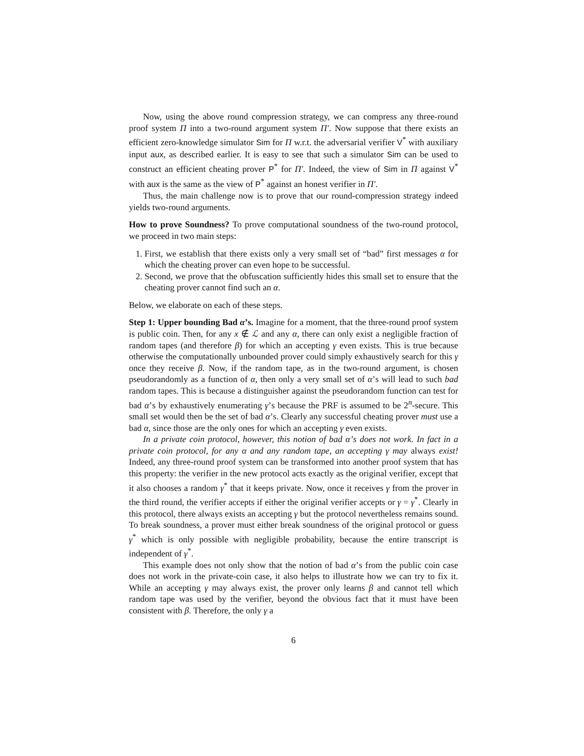Now, using the above round compression strategy, we can compress any three-round proof system Π into a two-round argument system Π′. Now suppose that there exists an efficient zero-knowledge simulator Sim for Π w.r.t. the adversarial verifier V<sup>*</sup> with auxiliary input aux, as described earlier. It is easy to see that such a simulator Sim can be used to construct an efficient cheating prover P<sup>*</sup> for Π′. Indeed, the view of Sim in Π against V<sup>*</sup> with aux is the same as the view of P<sup>*</sup> against an honest verifier in Π′.
Thus, the main challenge now is to prove that our round-compression strategy indeed yields two-round arguments.
How to prove Soundness? To prove computational soundness of the two-round protocol, we proceed in two main steps:
1. First, we establish that there exists only a very small set of “bad” first messages α for which the cheating prover can even hope to be successful.
2. Second, we prove that the obfuscation sufficiently hides this small set to ensure that the cheating prover cannot find such an α.
Below, we elaborate on each of these steps.
Step 1: Upper bounding Bad α’s. Imagine for a moment, that the three-round proof system is public coin. Then, for any x ∉ ℒ and any α, there can only exist a negligible fraction of random tapes (and therefore β) for which an accepting γ even exists. This is true because otherwise the computationally unbounded prover could simply exhaustively search for this γ once they receive β. Now, if the random tape, as in the two-round argument, is chosen pseudorandomly as a function of α, then only a very small set of α’s will lead to such bad random tapes. This is because a distinguisher against the pseudorandom function can test for bad α’s by exhaustively enumerating γ’s because the PRF is assumed to be 2<sup>n</sup>-secure. This small set would then be the set of bad α’s. Clearly any successful cheating prover must use a bad α, since those are the only ones for which an accepting γ even exists.
In a private coin protocol, however, this notion of bad α’s does not work. In fact in a private coin protocol, for any α and any random tape, an accepting γ may always exist! Indeed, any three-round proof system can be transformed into another proof system that has this property: the verifier in the new protocol acts exactly as the original verifier, except that it also chooses a random γ<sup>*</sup> that it keeps private. Now, once it receives γ from the prover in the third round, the verifier accepts if either the original verifier accepts or γ = γ<sup>*</sup>. Clearly in this protocol, there always exists an accepting γ but the protocol nevertheless remains sound. To break soundness, a prover must either break soundness of the original protocol or guess γ<sup>*</sup> which is only possible with negligible probability, because the entire transcript is independent of γ<sup>*</sup>.
This example does not only show that the notion of bad α’s from the public coin case does not work in the private-coin case, it also helps to illustrate how we can try to fix it. While an accepting γ may always exist, the prover only learns β and cannot tell which random tape was used by the verifier, beyond the obvious fact that it must have been consistent with β. Therefore, the only γ a
6